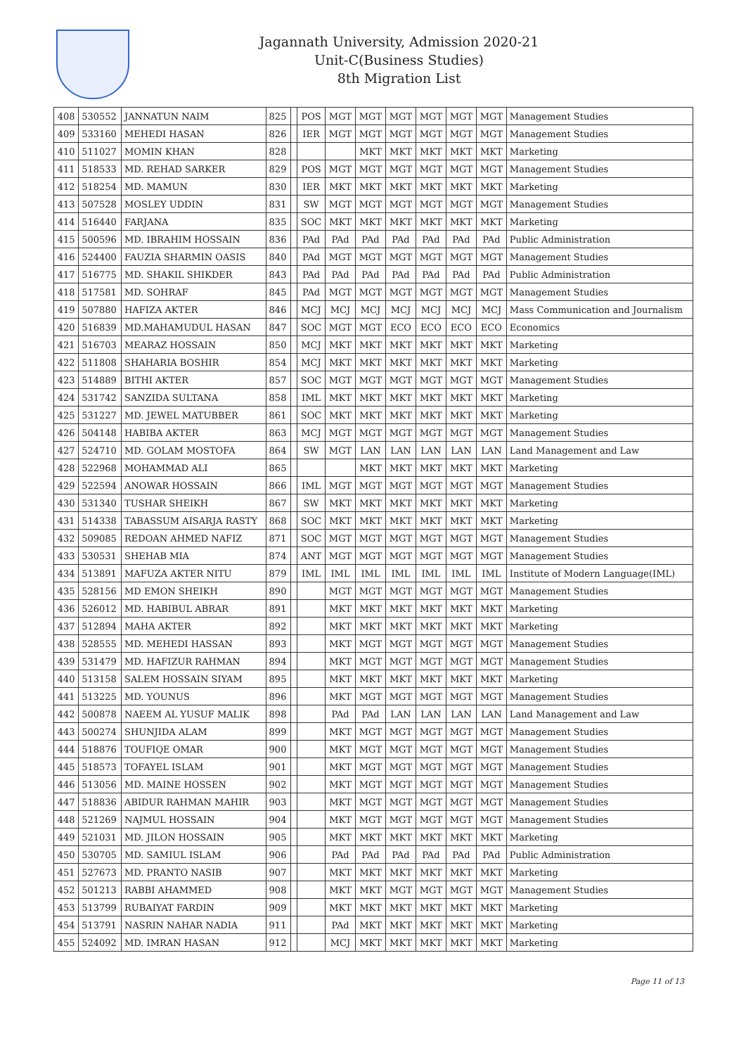Jagannath University, Admission 2020-21
Unit-C(Business Studies)
8th Migration List
| 408 | 530552 | JANNATUN NAIM | 825 | | POS | MGT | MGT | MGT | MGT | MGT | MGT | Management Studies |
| 409 | 533160 | MEHEDI HASAN | 826 | | IER | MGT | MGT | MGT | MGT | MGT | MGT | Management Studies |
| 410 | 511027 | MOMIN KHAN | 828 | | | | MKT | MKT | MKT | MKT | MKT | Marketing |
| 411 | 518533 | MD. REHAD SARKER | 829 | | POS | MGT | MGT | MGT | MGT | MGT | MGT | Management Studies |
| 412 | 518254 | MD. MAMUN | 830 | | IER | MKT | MKT | MKT | MKT | MKT | MKT | Marketing |
| 413 | 507528 | MOSLEY UDDIN | 831 | | SW | MGT | MGT | MGT | MGT | MGT | MGT | Management Studies |
| 414 | 516440 | FARJANA | 835 | | SOC | MKT | MKT | MKT | MKT | MKT | MKT | Marketing |
| 415 | 500596 | MD. IBRAHIM HOSSAIN | 836 | | PAd | PAd | PAd | PAd | PAd | PAd | PAd | Public Administration |
| 416 | 524400 | FAUZIA SHARMIN OASIS | 840 | | PAd | MGT | MGT | MGT | MGT | MGT | MGT | Management Studies |
| 417 | 516775 | MD. SHAKIL SHIKDER | 843 | | PAd | PAd | PAd | PAd | PAd | PAd | PAd | Public Administration |
| 418 | 517581 | MD. SOHRAF | 845 | | PAd | MGT | MGT | MGT | MGT | MGT | MGT | Management Studies |
| 419 | 507880 | HAFIZA AKTER | 846 | | MCJ | MCJ | MCJ | MCJ | MCJ | MCJ | MCJ | Mass Communication and Journalism |
| 420 | 516839 | MD.MAHAMUDUL HASAN | 847 | | SOC | MGT | MGT | ECO | ECO | ECO | ECO | Economics |
| 421 | 516703 | MEARAZ HOSSAIN | 850 | | MCJ | MKT | MKT | MKT | MKT | MKT | MKT | Marketing |
| 422 | 511808 | SHAHARIA BOSHIR | 854 | | MCJ | MKT | MKT | MKT | MKT | MKT | MKT | Marketing |
| 423 | 514889 | BITHI AKTER | 857 | | SOC | MGT | MGT | MGT | MGT | MGT | MGT | Management Studies |
| 424 | 531742 | SANZIDA SULTANA | 858 | | IML | MKT | MKT | MKT | MKT | MKT | MKT | Marketing |
| 425 | 531227 | MD. JEWEL MATUBBER | 861 | | SOC | MKT | MKT | MKT | MKT | MKT | MKT | Marketing |
| 426 | 504148 | HABIBA AKTER | 863 | | MCJ | MGT | MGT | MGT | MGT | MGT | MGT | Management Studies |
| 427 | 524710 | MD. GOLAM MOSTOFA | 864 | | SW | MGT | LAN | LAN | LAN | LAN | LAN | Land Management and Law |
| 428 | 522968 | MOHAMMAD ALI | 865 | | | | MKT | MKT | MKT | MKT | MKT | Marketing |
| 429 | 522594 | ANOWAR HOSSAIN | 866 | | IML | MGT | MGT | MGT | MGT | MGT | MGT | Management Studies |
| 430 | 531340 | TUSHAR SHEIKH | 867 | | SW | MKT | MKT | MKT | MKT | MKT | MKT | Marketing |
| 431 | 514338 | TABASSUM AISARJA RASTY | 868 | | SOC | MKT | MKT | MKT | MKT | MKT | MKT | Marketing |
| 432 | 509085 | REDOAN AHMED NAFIZ | 871 | | SOC | MGT | MGT | MGT | MGT | MGT | MGT | Management Studies |
| 433 | 530531 | SHEHAB MIA | 874 | | ANT | MGT | MGT | MGT | MGT | MGT | MGT | Management Studies |
| 434 | 513891 | MAFUZA AKTER NITU | 879 | | IML | IML | IML | IML | IML | IML | IML | Institute of Modern Language(IML) |
| 435 | 528156 | MD EMON SHEIKH | 890 | | | MGT | MGT | MGT | MGT | MGT | MGT | Management Studies |
| 436 | 526012 | MD. HABIBUL ABRAR | 891 | | | MKT | MKT | MKT | MKT | MKT | MKT | Marketing |
| 437 | 512894 | MAHA AKTER | 892 | | | MKT | MKT | MKT | MKT | MKT | MKT | Marketing |
| 438 | 528555 | MD. MEHEDI HASSAN | 893 | | | MKT | MGT | MGT | MGT | MGT | MGT | Management Studies |
| 439 | 531479 | MD. HAFIZUR RAHMAN | 894 | | | MKT | MGT | MGT | MGT | MGT | MGT | Management Studies |
| 440 | 513158 | SALEM HOSSAIN SIYAM | 895 | | | MKT | MKT | MKT | MKT | MKT | MKT | Marketing |
| 441 | 513225 | MD. YOUNUS | 896 | | | MKT | MGT | MGT | MGT | MGT | MGT | Management Studies |
| 442 | 500878 | NAEEM AL YUSUF MALIK | 898 | | | PAd | PAd | LAN | LAN | LAN | LAN | Land Management and Law |
| 443 | 500274 | SHUNJIDA ALAM | 899 | | | MKT | MGT | MGT | MGT | MGT | MGT | Management Studies |
| 444 | 518876 | TOUFIQE OMAR | 900 | | | MKT | MGT | MGT | MGT | MGT | MGT | Management Studies |
| 445 | 518573 | TOFAYEL ISLAM | 901 | | | MKT | MGT | MGT | MGT | MGT | MGT | Management Studies |
| 446 | 513056 | MD. MAINE HOSSEN | 902 | | | MKT | MGT | MGT | MGT | MGT | MGT | Management Studies |
| 447 | 518836 | ABIDUR RAHMAN MAHIR | 903 | | | MKT | MGT | MGT | MGT | MGT | MGT | Management Studies |
| 448 | 521269 | NAJMUL HOSSAIN | 904 | | | MKT | MGT | MGT | MGT | MGT | MGT | Management Studies |
| 449 | 521031 | MD. JILON HOSSAIN | 905 | | | MKT | MKT | MKT | MKT | MKT | MKT | Marketing |
| 450 | 530705 | MD. SAMIUL ISLAM | 906 | | | PAd | PAd | PAd | PAd | PAd | PAd | Public Administration |
| 451 | 527673 | MD. PRANTO NASIB | 907 | | | MKT | MKT | MKT | MKT | MKT | MKT | Marketing |
| 452 | 501213 | RABBI AHAMMED | 908 | | | MKT | MKT | MGT | MGT | MGT | MGT | Management Studies |
| 453 | 513799 | RUBAIYAT FARDIN | 909 | | | MKT | MKT | MKT | MKT | MKT | MKT | Marketing |
| 454 | 513791 | NASRIN NAHAR NADIA | 911 | | | PAd | MKT | MKT | MKT | MKT | MKT | Marketing |
| 455 | 524092 | MD. IMRAN HASAN | 912 | | | MCJ | MKT | MKT | MKT | MKT | MKT | Marketing |
Page 11 of 13